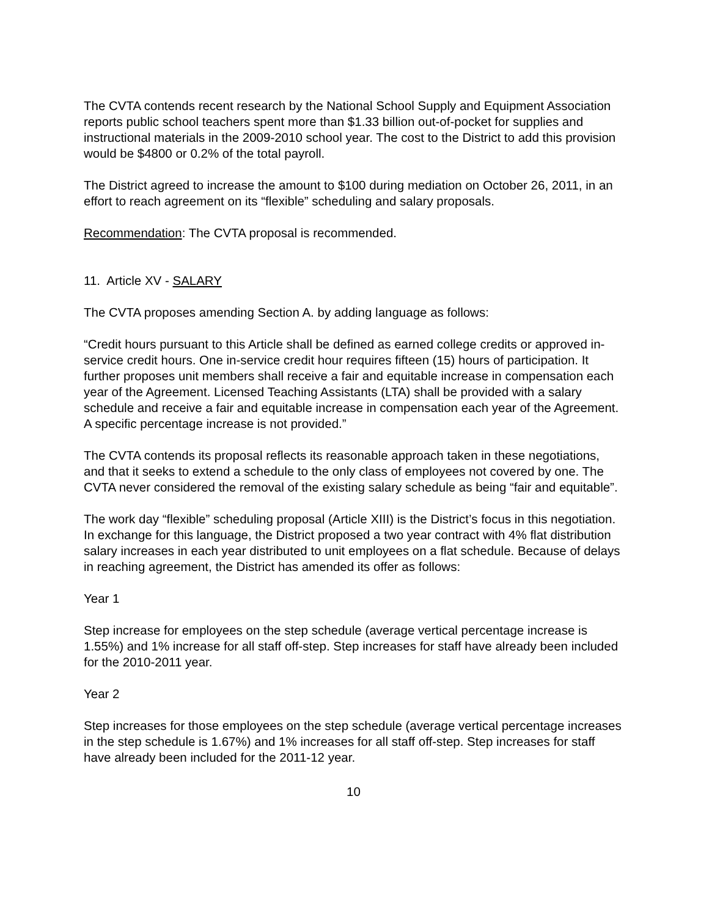The CVTA contends recent research by the National School Supply and Equipment Association reports public school teachers spent more than $1.33 billion out-of-pocket for supplies and instructional materials in the 2009-2010 school year. The cost to the District to add this provision would be $4800 or 0.2% of the total payroll.
The District agreed to increase the amount to $100 during mediation on October 26, 2011, in an effort to reach agreement on its “flexible” scheduling and salary proposals.
Recommendation: The CVTA proposal is recommended.
11. Article XV - SALARY
The CVTA proposes amending Section A. by adding language as follows:
“Credit hours pursuant to this Article shall be defined as earned college credits or approved in-service credit hours. One in-service credit hour requires fifteen (15) hours of participation. It further proposes unit members shall receive a fair and equitable increase in compensation each year of the Agreement. Licensed Teaching Assistants (LTA) shall be provided with a salary schedule and receive a fair and equitable increase in compensation each year of the Agreement. A specific percentage increase is not provided.”
The CVTA contends its proposal reflects its reasonable approach taken in these negotiations, and that it seeks to extend a schedule to the only class of employees not covered by one. The CVTA never considered the removal of the existing salary schedule as being “fair and equitable”.
The work day “flexible” scheduling proposal (Article XIII) is the District’s focus in this negotiation. In exchange for this language, the District proposed a two year contract with 4% flat distribution salary increases in each year distributed to unit employees on a flat schedule. Because of delays in reaching agreement, the District has amended its offer as follows:
Year 1
Step increase for employees on the step schedule (average vertical percentage increase is 1.55%) and 1% increase for all staff off-step. Step increases for staff have already been included for the 2010-2011 year.
Year 2
Step increases for those employees on the step schedule (average vertical percentage increases in the step schedule is 1.67%) and 1% increases for all staff off-step. Step increases for staff have already been included for the 2011-12 year.
10